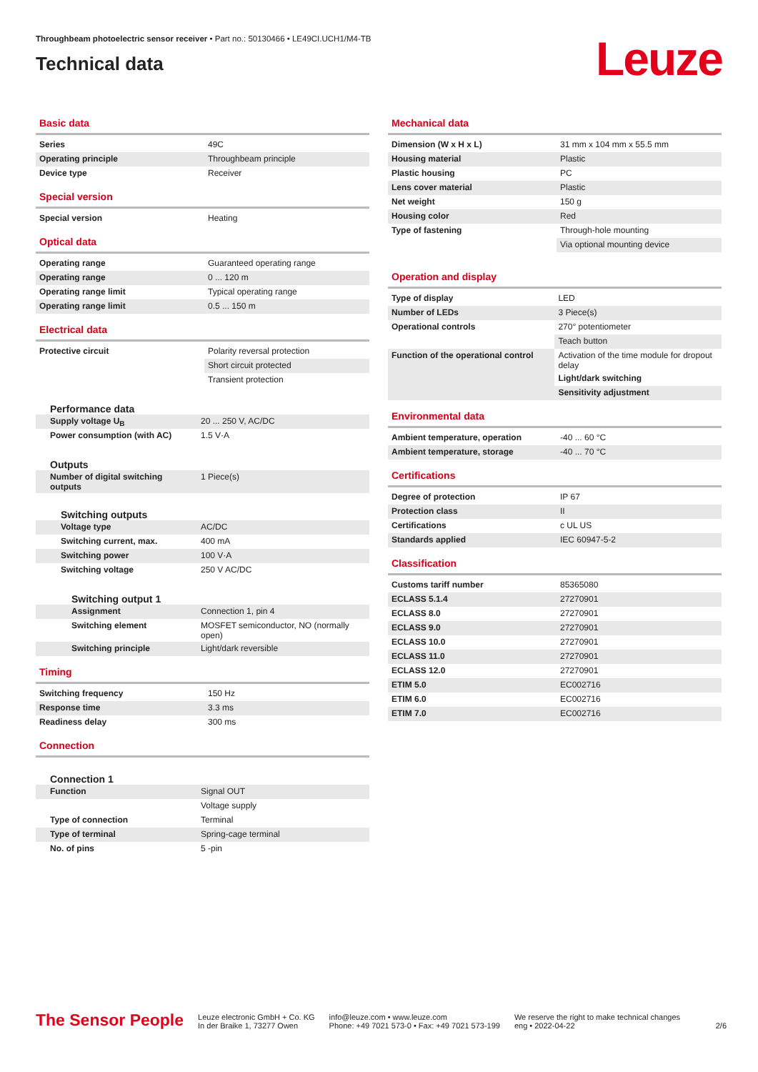Throughbeam photoelectric sensor receiver • Part no.: 50130466 • LE49CI.UCH1/M4-TB
Technical data
Leuze
Basic data
| Series | 49C |
| Operating principle | Throughbeam principle |
| Device type | Receiver |
Special version
| Special version | Heating |
Optical data
| Operating range | Guaranteed operating range |
| Operating range | 0 ... 120 m |
| Operating range limit | Typical operating range |
| Operating range limit | 0.5 ... 150 m |
Electrical data
| Protective circuit | Polarity reversal protection |
| | Short circuit protected |
| | Transient protection |
Performance data
| Supply voltage U<sub>B</sub> | 20 ... 250 V, AC/DC |
| Power consumption (with AC) | 1.5 V·A |
Outputs
| Number of digital switching outputs | 1 Piece(s) |
Switching outputs
| Voltage type | AC/DC |
| Switching current, max. | 400 mA |
| Switching power | 100 V·A |
| Switching voltage | 250 V AC/DC |
Switching output 1
| Assignment | Connection 1, pin 4 |
| Switching element | MOSFET semiconductor, NO (normally open) |
| Switching principle | Light/dark reversible |
Timing
| Switching frequency | 150 Hz |
| Response time | 3.3 ms |
| Readiness delay | 300 ms |
Connection
Connection 1
| Function | Signal OUT |
| | Voltage supply |
| Type of connection | Terminal |
| Type of terminal | Spring-cage terminal |
| No. of pins | 5 -pin |
Mechanical data
| Dimension (W x H x L) | 31 mm x 104 mm x 55.5 mm |
| Housing material | Plastic |
| Plastic housing | PC |
| Lens cover material | Plastic |
| Net weight | 150 g |
| Housing color | Red |
| Type of fastening | Through-hole mounting |
| | Via optional mounting device |
Operation and display
| Type of display | LED |
| Number of LEDs | 3 Piece(s) |
| Operational controls | 270° potentiometer |
| | Teach button |
| Function of the operational control | Activation of the time module for dropout delay |
| | Light/dark switching |
| | Sensitivity adjustment |
Environmental data
| Ambient temperature, operation | -40 ... 60 °C |
| Ambient temperature, storage | -40 ... 70 °C |
Certifications
| Degree of protection | IP 67 |
| Protection class | II |
| Certifications | c UL US |
| Standards applied | IEC 60947-5-2 |
Classification
| Customs tariff number | 85365080 |
| ECLASS 5.1.4 | 27270901 |
| ECLASS 8.0 | 27270901 |
| ECLASS 9.0 | 27270901 |
| ECLASS 10.0 | 27270901 |
| ECLASS 11.0 | 27270901 |
| ECLASS 12.0 | 27270901 |
| ETIM 5.0 | EC002716 |
| ETIM 6.0 | EC002716 |
| ETIM 7.0 | EC002716 |
The Sensor People
Leuze electronic GmbH + Co. KG
In der Braike 1, 73277 Owen
info@leuze.com • www.leuze.com
Phone: +49 7021 573-0 • Fax: +49 7021 573-199
We reserve the right to make technical changes
eng • 2022-04-22
2/6